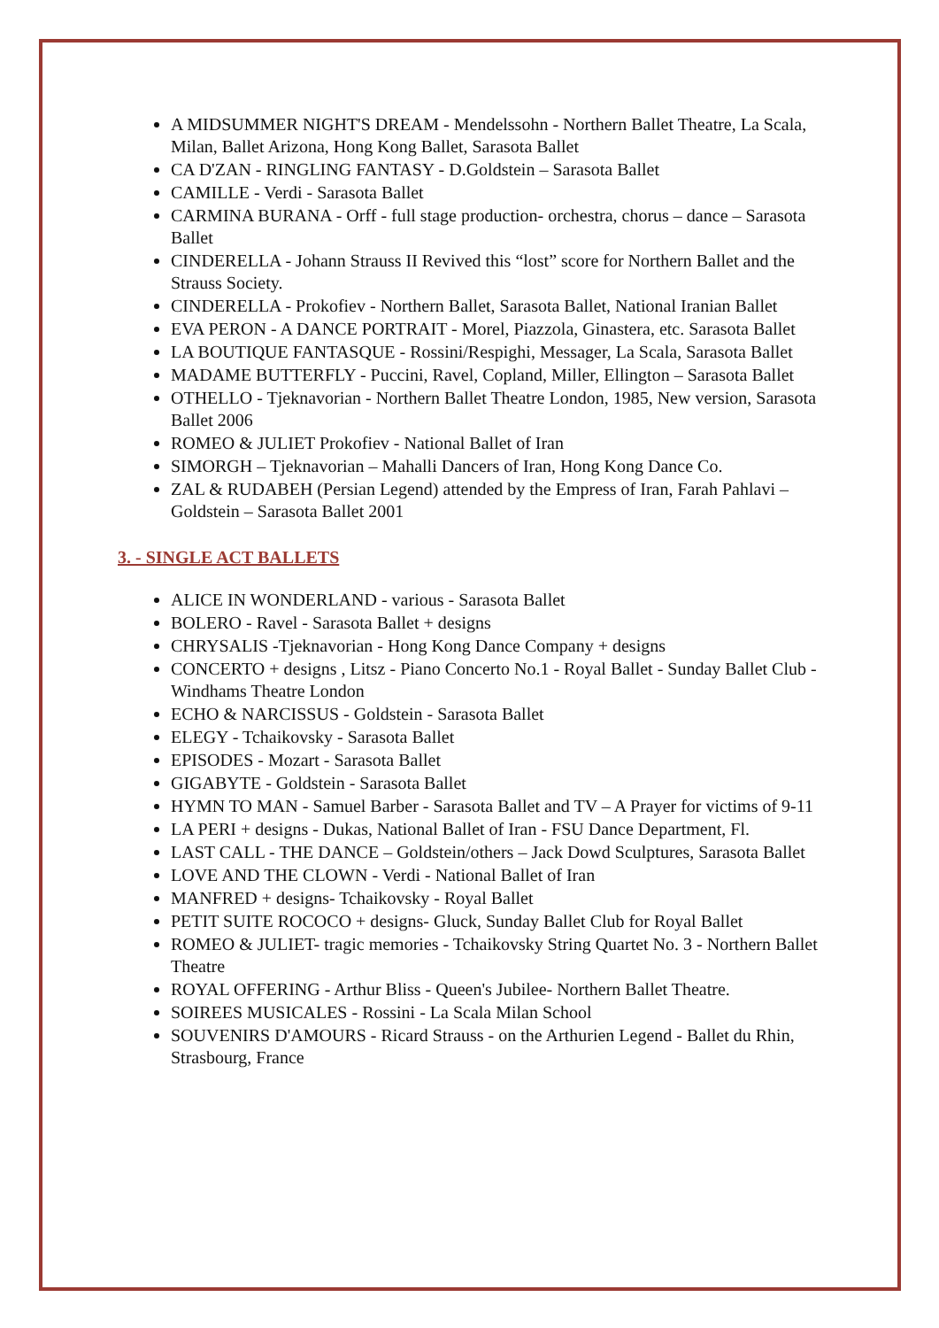A MIDSUMMER NIGHT'S DREAM - Mendelssohn - Northern Ballet Theatre, La Scala, Milan, Ballet Arizona, Hong Kong Ballet, Sarasota Ballet
CA D'ZAN - RINGLING FANTASY - D.Goldstein – Sarasota Ballet
CAMILLE - Verdi - Sarasota Ballet
CARMINA BURANA - Orff - full stage production- orchestra, chorus – dance – Sarasota Ballet
CINDERELLA - Johann Strauss II Revived this “lost” score for Northern Ballet and the Strauss Society.
CINDERELLA - Prokofiev - Northern Ballet, Sarasota Ballet, National Iranian Ballet
EVA PERON - A DANCE PORTRAIT - Morel, Piazzola, Ginastera, etc. Sarasota Ballet
LA BOUTIQUE FANTASQUE - Rossini/Respighi, Messager, La Scala, Sarasota Ballet
MADAME BUTTERFLY - Puccini, Ravel, Copland, Miller, Ellington – Sarasota Ballet
OTHELLO - Tjeknavorian - Northern Ballet Theatre London, 1985, New version, Sarasota Ballet 2006
ROMEO & JULIET Prokofiev - National Ballet of Iran
SIMORGH – Tjeknavorian – Mahalli Dancers of Iran, Hong Kong Dance Co.
ZAL & RUDABEH (Persian Legend) attended by the Empress of Iran, Farah Pahlavi – Goldstein – Sarasota Ballet 2001
3. - SINGLE ACT BALLETS
ALICE IN WONDERLAND - various - Sarasota Ballet
BOLERO - Ravel - Sarasota Ballet + designs
CHRYSALIS -Tjeknavorian - Hong Kong Dance Company + designs
CONCERTO + designs , Litsz - Piano Concerto No.1 - Royal Ballet - Sunday Ballet Club - Windhams Theatre London
ECHO & NARCISSUS - Goldstein - Sarasota Ballet
ELEGY - Tchaikovsky - Sarasota Ballet
EPISODES - Mozart - Sarasota Ballet
GIGABYTE - Goldstein - Sarasota Ballet
HYMN TO MAN - Samuel Barber - Sarasota Ballet and TV – A Prayer for victims of 9-11
LA PERI + designs - Dukas, National Ballet of Iran - FSU Dance Department, Fl.
LAST CALL - THE DANCE – Goldstein/others – Jack Dowd Sculptures, Sarasota Ballet
LOVE AND THE CLOWN - Verdi - National Ballet of Iran
MANFRED + designs- Tchaikovsky - Royal Ballet
PETIT SUITE ROCOCO + designs- Gluck, Sunday Ballet Club for Royal Ballet
ROMEO & JULIET- tragic memories - Tchaikovsky String Quartet No. 3 - Northern Ballet Theatre
ROYAL OFFERING - Arthur Bliss - Queen's Jubilee- Northern Ballet Theatre.
SOIREES MUSICALES - Rossini - La Scala Milan School
SOUVENIRS D'AMOURS - Ricard Strauss - on the Arthurien Legend - Ballet du Rhin, Strasbourg, France